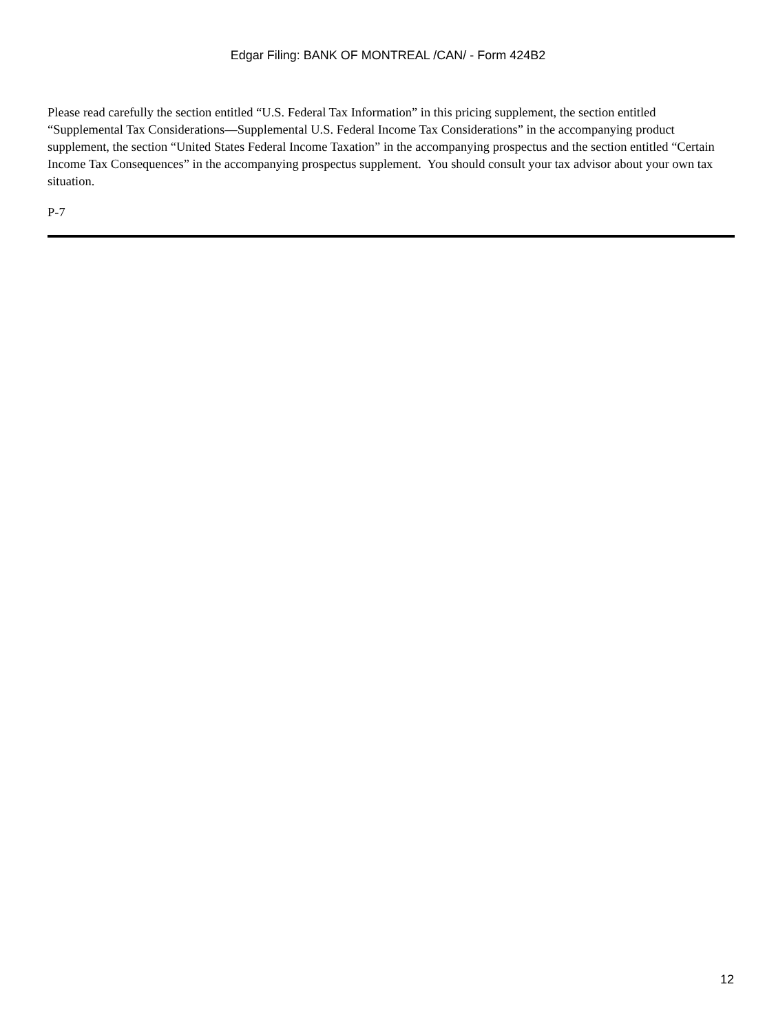Edgar Filing: BANK OF MONTREAL /CAN/ - Form 424B2
Please read carefully the section entitled “U.S. Federal Tax Information” in this pricing supplement, the section entitled “Supplemental Tax Considerations—Supplemental U.S. Federal Income Tax Considerations” in the accompanying product supplement, the section “United States Federal Income Taxation” in the accompanying prospectus and the section entitled “Certain Income Tax Consequences” in the accompanying prospectus supplement. You should consult your tax advisor about your own tax situation.
P-7
12